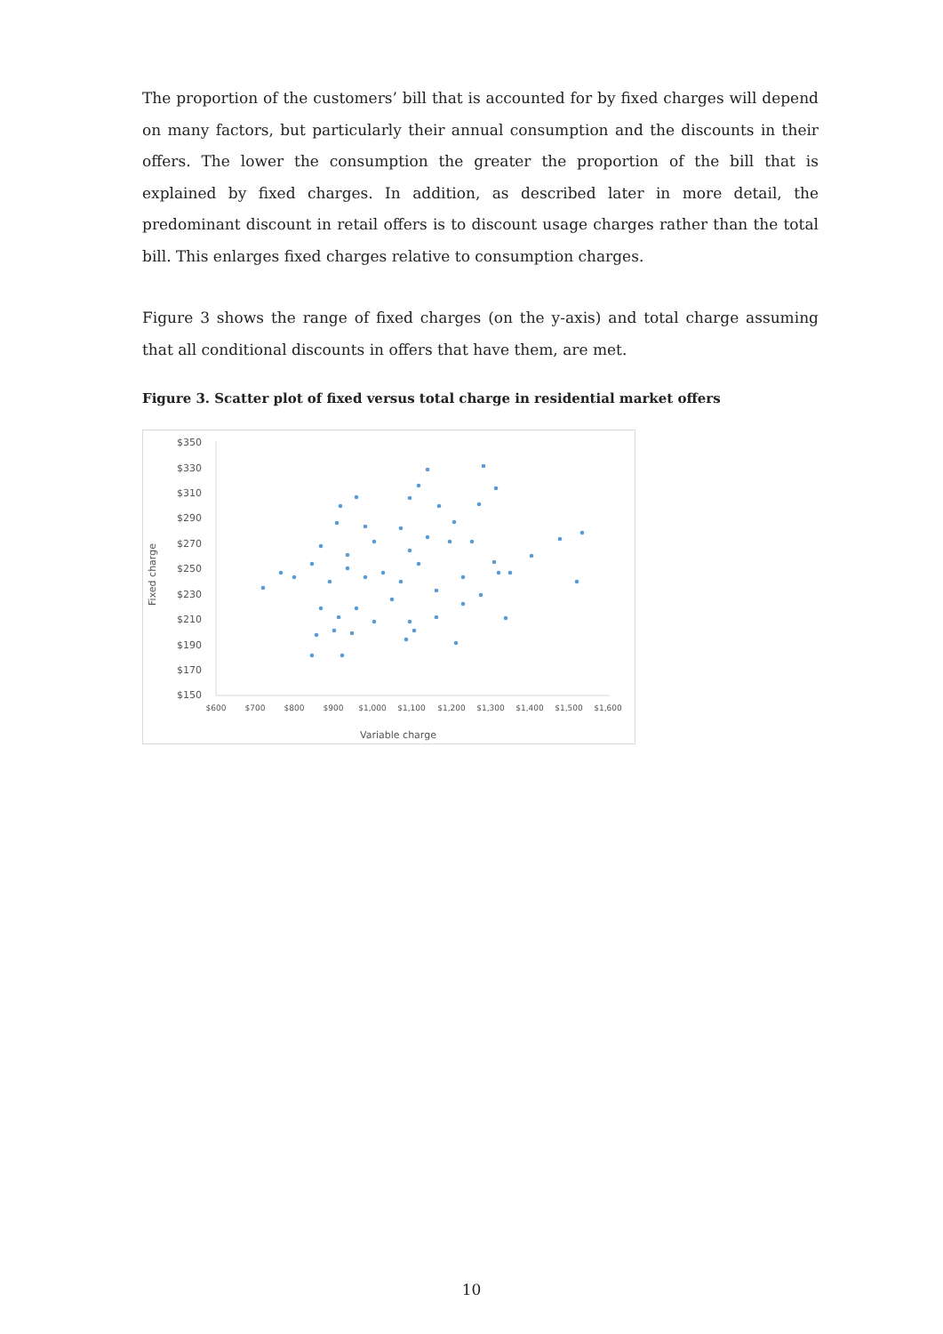The proportion of the customers’ bill that is accounted for by fixed charges will depend on many factors, but particularly their annual consumption and the discounts in their offers. The lower the consumption the greater the proportion of the bill that is explained by fixed charges. In addition, as described later in more detail, the predominant discount in retail offers is to discount usage charges rather than the total bill. This enlarges fixed charges relative to consumption charges.
Figure 3 shows the range of fixed charges (on the y-axis) and total charge assuming that all conditional discounts in offers that have them, are met.
Figure 3. Scatter plot of fixed versus total charge in residential market offers
$350
$330
$310
$290
$270
$250
$230
$210
$190
$170
$150
$600
$700
$800
$900
$1,000
$1,100
$1,200
$1,300
$1,400
$1,500
$1,600
Variable charge
Fixed charge
10